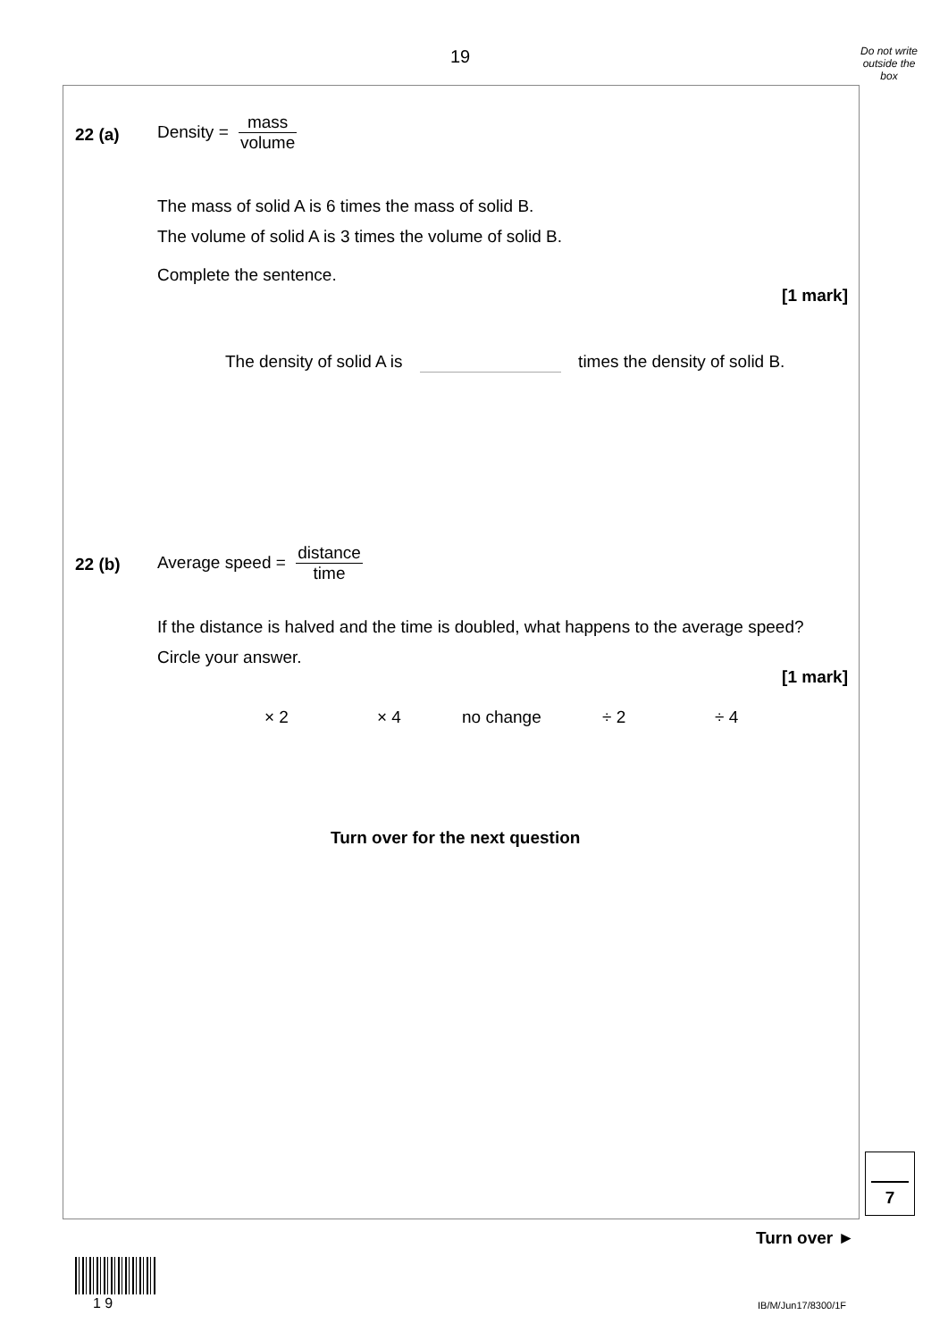19
Do not write outside the box
22 (a)
Density = mass volume
The mass of solid A is 6 times the mass of solid B.
The volume of solid A is 3 times the volume of solid B.
Complete the sentence.
[1 mark]
The density of solid A is times the density of solid B.
22 (b)
Average speed = distance time
If the distance is halved and the time is doubled, what happens to the average speed?
Circle your answer.
[1 mark]
× 2 × 4 no change ÷ 2 ÷ 4
Turn over for the next question
7
Turn over ►
1 9 IB/M/Jun17/8300/1F